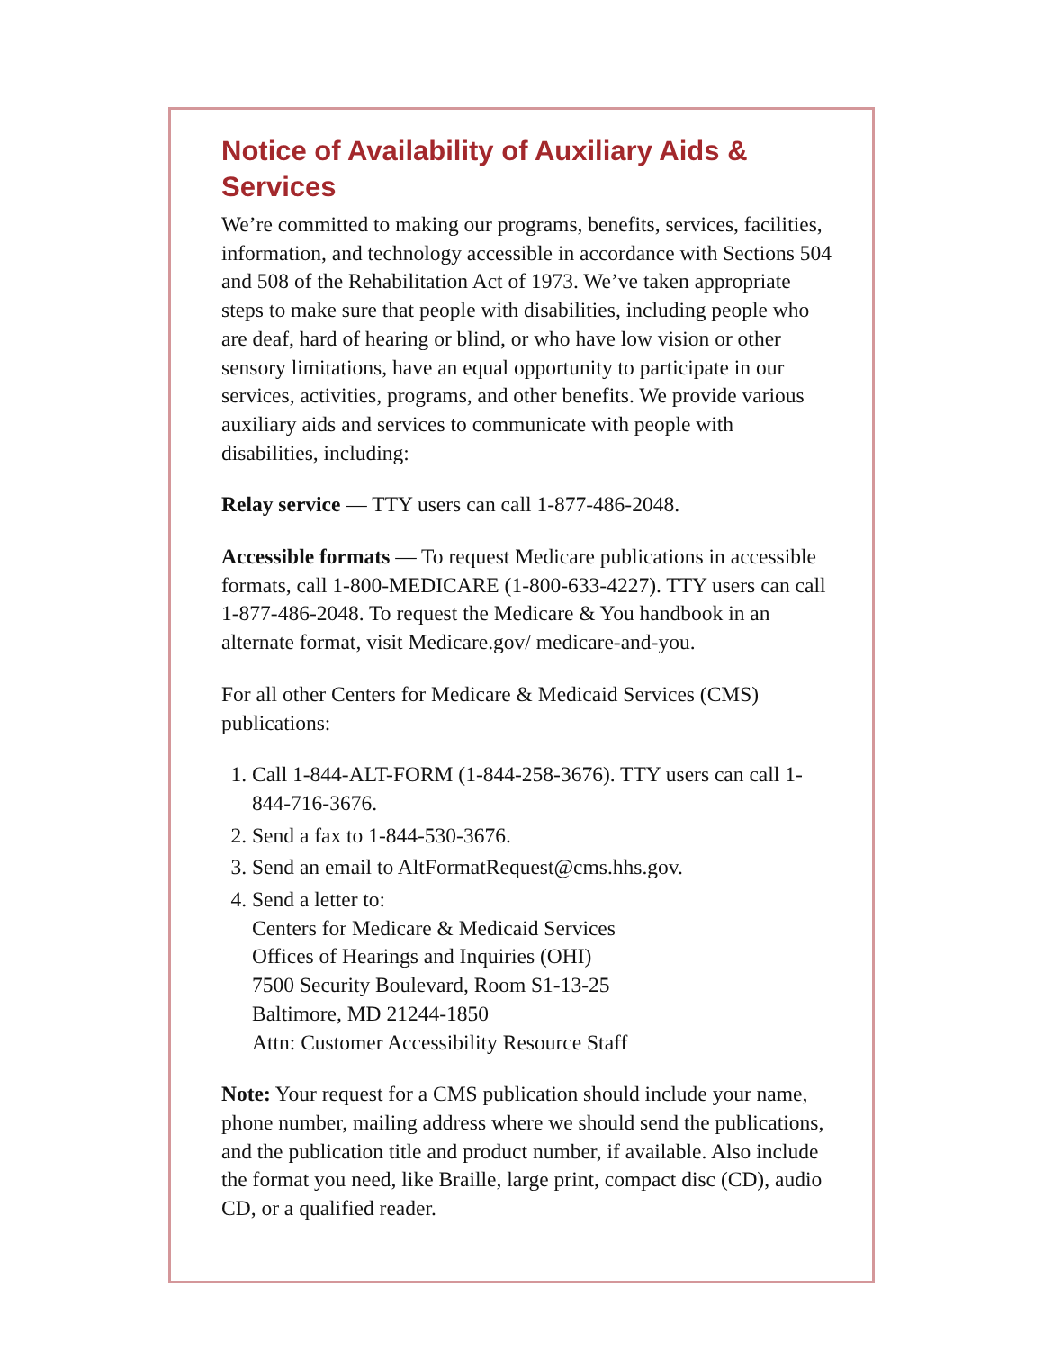Notice of Availability of Auxiliary Aids & Services
We’re committed to making our programs, benefits, services, facilities, information, and technology accessible in accordance with Sections 504 and 508 of the Rehabilitation Act of 1973. We’ve taken appropriate steps to make sure that people with disabilities, including people who are deaf, hard of hearing or blind, or who have low vision or other sensory limitations, have an equal opportunity to participate in our services, activities, programs, and other benefits. We provide various auxiliary aids and services to communicate with people with disabilities, including:
Relay service — TTY users can call 1-877-486-2048.
Accessible formats — To request Medicare publications in accessible formats, call 1-800-MEDICARE (1-800-633-4227). TTY users can call 1-877-486-2048. To request the Medicare & You handbook in an alternate format, visit Medicare.gov/ medicare-and-you.
For all other Centers for Medicare & Medicaid Services (CMS) publications:
1. Call 1-844-ALT-FORM (1-844-258-3676). TTY users can call 1-844-716-3676.
2. Send a fax to 1-844-530-3676.
3. Send an email to AltFormatRequest@cms.hhs.gov.
4. Send a letter to:
Centers for Medicare & Medicaid Services
Offices of Hearings and Inquiries (OHI)
7500 Security Boulevard, Room S1-13-25
Baltimore, MD 21244-1850
Attn: Customer Accessibility Resource Staff
Note: Your request for a CMS publication should include your name, phone number, mailing address where we should send the publications, and the publication title and product number, if available. Also include the format you need, like Braille, large print, compact disc (CD), audio CD, or a qualified reader.